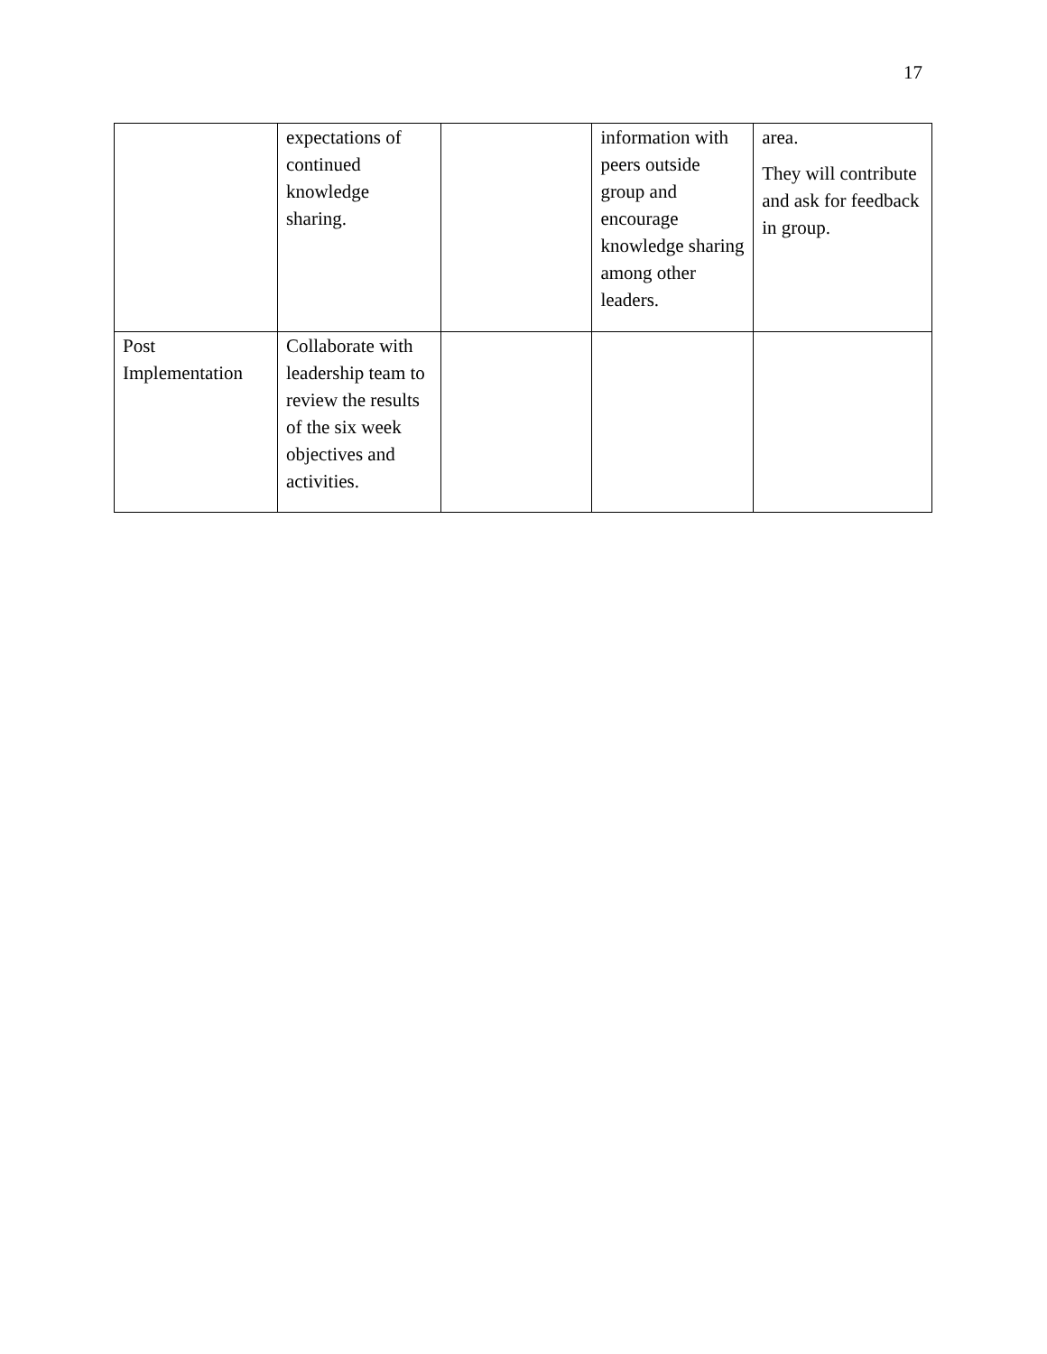17
| | expectations of continued knowledge sharing. | | information with peers outside group and encourage knowledge sharing among other leaders. | area. They will contribute and ask for feedback in group. |
| Post Implementation | Collaborate with leadership team to review the results of the six week objectives and activities. | | | |